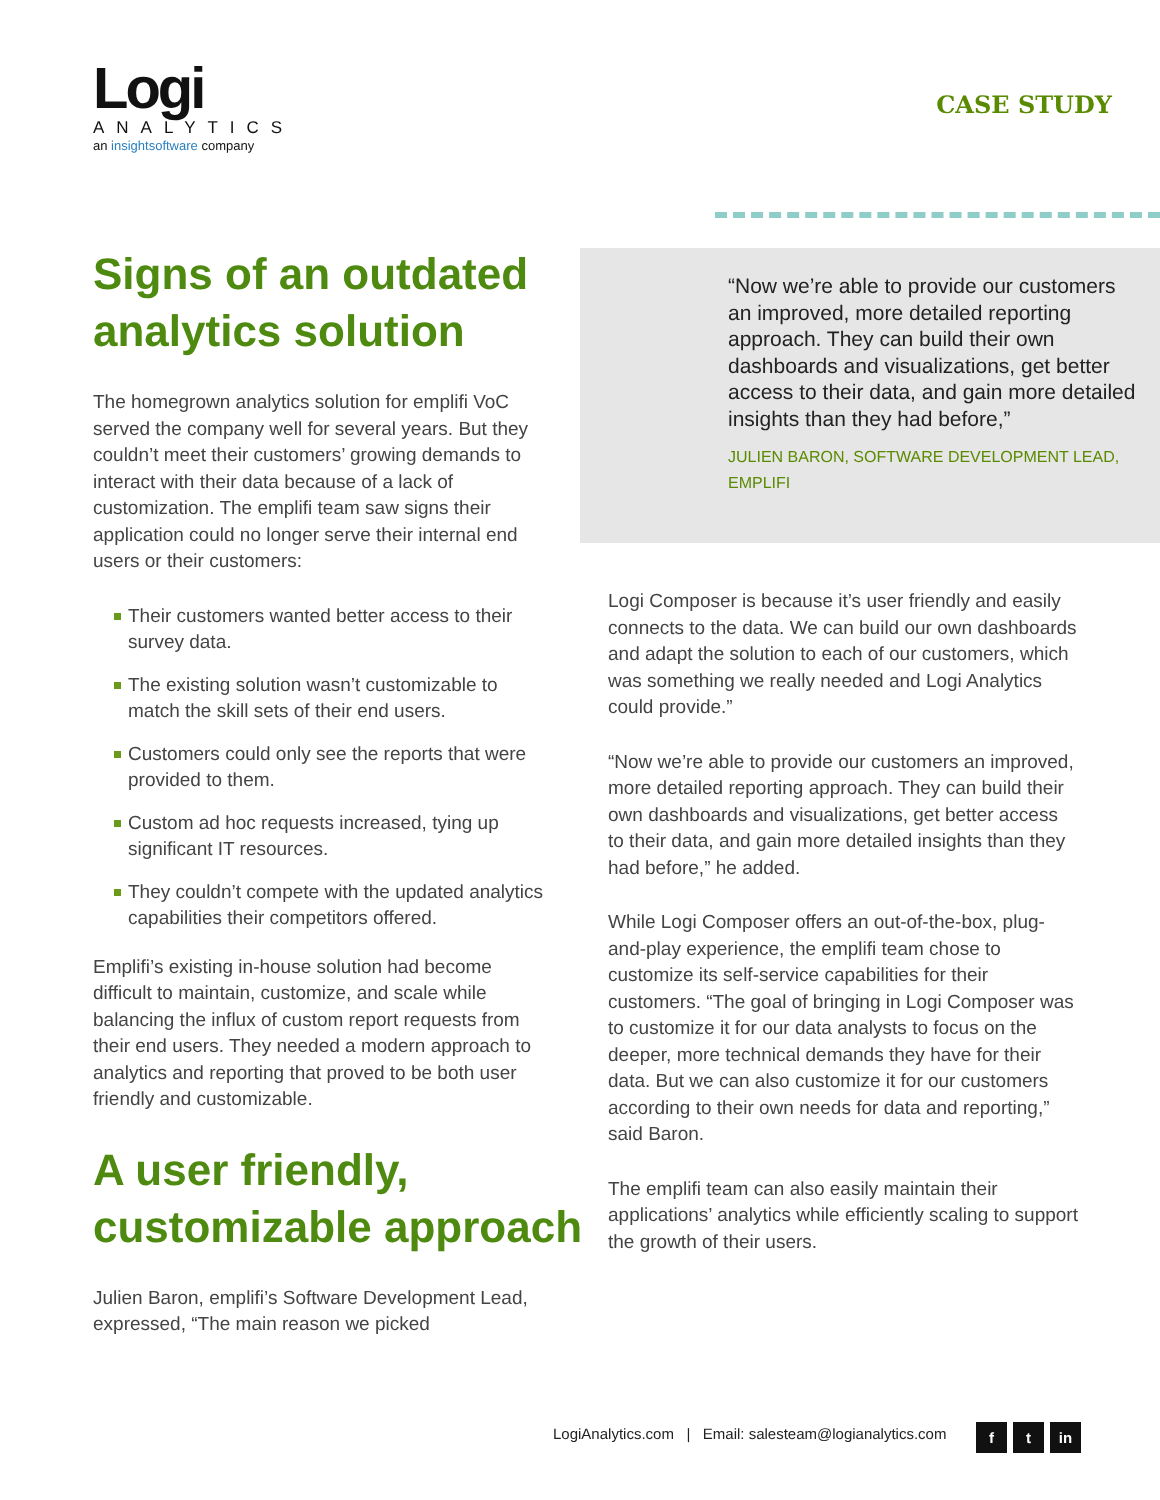Logi
ANALYTICS
an insightsoftware company
CASE STUDY
Signs of an outdated analytics solution
The homegrown analytics solution for emplifi VoC served the company well for several years. But they couldn’t meet their customers’ growing demands to interact with their data because of a lack of customization. The emplifi team saw signs their application could no longer serve their internal end users or their customers:
Their customers wanted better access to their survey data.
The existing solution wasn’t customizable to match the skill sets of their end users.
Customers could only see the reports that were provided to them.
Custom ad hoc requests increased, tying up significant IT resources.
They couldn’t compete with the updated analytics capabilities their competitors offered.
Emplifi’s existing in-house solution had become difficult to maintain, customize, and scale while balancing the influx of custom report requests from their end users. They needed a modern approach to analytics and reporting that proved to be both user friendly and customizable.
A user friendly, customizable approach
Julien Baron, emplifi’s Software Development Lead, expressed, “The main reason we picked
“Now we’re able to provide our customers an improved, more detailed reporting approach. They can build their own dashboards and visualizations, get better access to their data, and gain more detailed insights than they had before,”
JULIEN BARON, SOFTWARE DEVELOPMENT LEAD, EMPLIFI
Logi Composer is because it’s user friendly and easily connects to the data. We can build our own dashboards and adapt the solution to each of our customers, which was something we really needed and Logi Analytics could provide.”
“Now we’re able to provide our customers an improved, more detailed reporting approach. They can build their own dashboards and visualizations, get better access to their data, and gain more detailed insights than they had before,” he added.
While Logi Composer offers an out-of-the-box, plug-and-play experience, the emplifi team chose to customize its self-service capabilities for their customers. “The goal of bringing in Logi Composer was to customize it for our data analysts to focus on the deeper, more technical demands they have for their data. But we can also customize it for our customers according to their own needs for data and reporting,” said Baron.
The emplifi team can also easily maintain their applications’ analytics while efficiently scaling to support the growth of their users.
LogiAnalytics.com | Email: salesteam@logianalytics.com
f t in